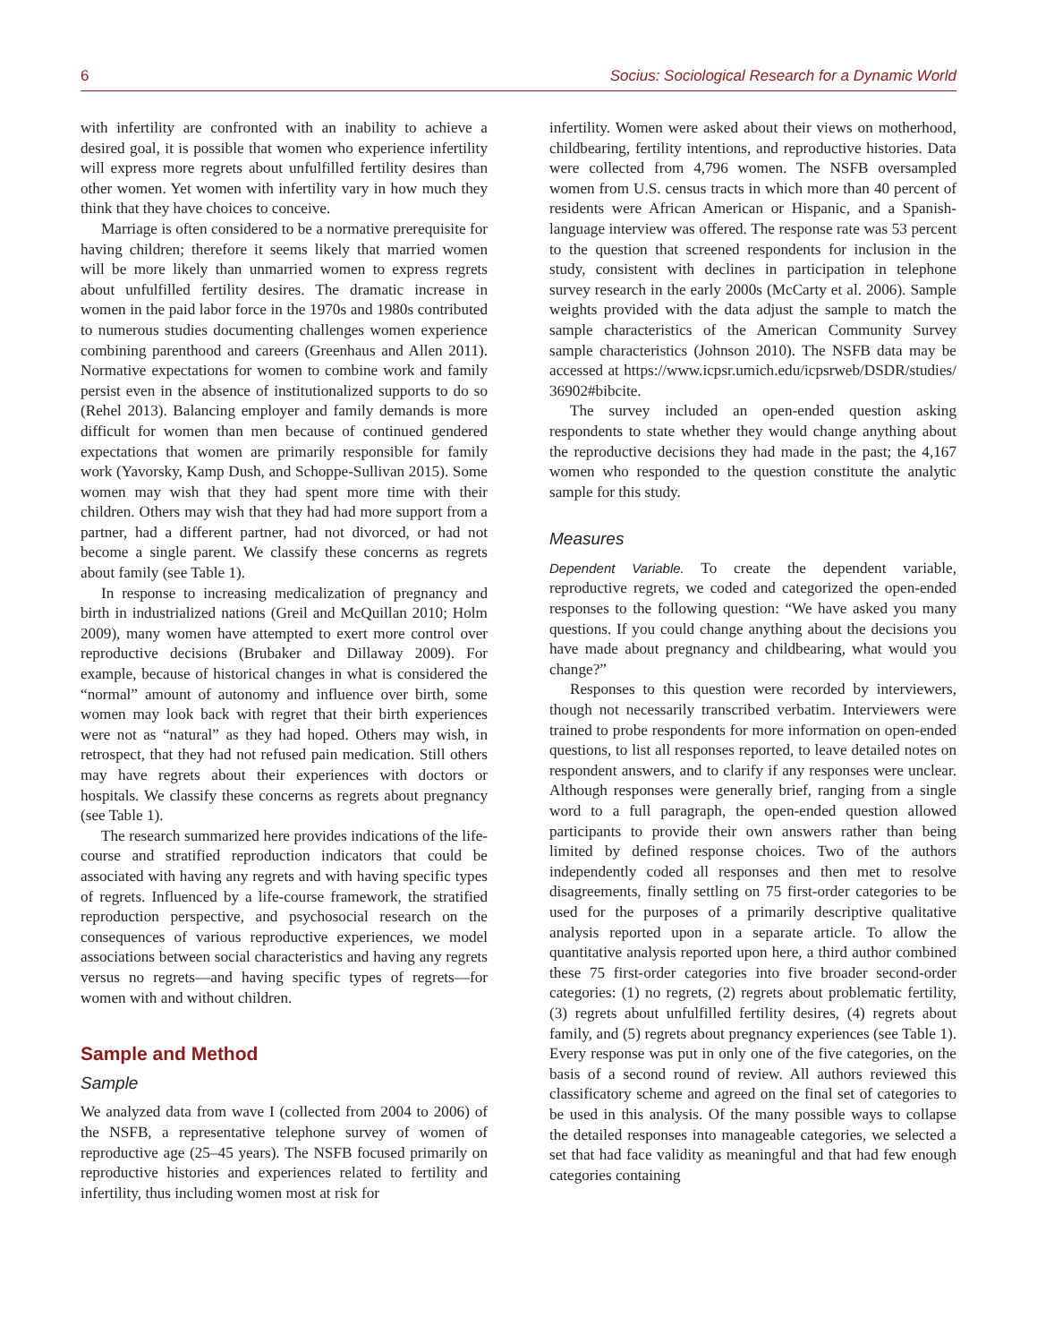6 Socius: Sociological Research for a Dynamic World
with infertility are confronted with an inability to achieve a desired goal, it is possible that women who experience infertility will express more regrets about unfulfilled fertility desires than other women. Yet women with infertility vary in how much they think that they have choices to conceive.
Marriage is often considered to be a normative prerequisite for having children; therefore it seems likely that married women will be more likely than unmarried women to express regrets about unfulfilled fertility desires. The dramatic increase in women in the paid labor force in the 1970s and 1980s contributed to numerous studies documenting challenges women experience combining parenthood and careers (Greenhaus and Allen 2011). Normative expectations for women to combine work and family persist even in the absence of institutionalized supports to do so (Rehel 2013). Balancing employer and family demands is more difficult for women than men because of continued gendered expectations that women are primarily responsible for family work (Yavorsky, Kamp Dush, and Schoppe-Sullivan 2015). Some women may wish that they had spent more time with their children. Others may wish that they had had more support from a partner, had a different partner, had not divorced, or had not become a single parent. We classify these concerns as regrets about family (see Table 1).
In response to increasing medicalization of pregnancy and birth in industrialized nations (Greil and McQuillan 2010; Holm 2009), many women have attempted to exert more control over reproductive decisions (Brubaker and Dillaway 2009). For example, because of historical changes in what is considered the “normal” amount of autonomy and influence over birth, some women may look back with regret that their birth experiences were not as “natural” as they had hoped. Others may wish, in retrospect, that they had not refused pain medication. Still others may have regrets about their experiences with doctors or hospitals. We classify these concerns as regrets about pregnancy (see Table 1).
The research summarized here provides indications of the life-course and stratified reproduction indicators that could be associated with having any regrets and with having specific types of regrets. Influenced by a life-course framework, the stratified reproduction perspective, and psychosocial research on the consequences of various reproductive experiences, we model associations between social characteristics and having any regrets versus no regrets—and having specific types of regrets—for women with and without children.
Sample and Method
Sample
We analyzed data from wave I (collected from 2004 to 2006) of the NSFB, a representative telephone survey of women of reproductive age (25–45 years). The NSFB focused primarily on reproductive histories and experiences related to fertility and infertility, thus including women most at risk for
infertility. Women were asked about their views on motherhood, childbearing, fertility intentions, and reproductive histories. Data were collected from 4,796 women. The NSFB oversampled women from U.S. census tracts in which more than 40 percent of residents were African American or Hispanic, and a Spanish-language interview was offered. The response rate was 53 percent to the question that screened respondents for inclusion in the study, consistent with declines in participation in telephone survey research in the early 2000s (McCarty et al. 2006). Sample weights provided with the data adjust the sample to match the sample characteristics of the American Community Survey sample characteristics (Johnson 2010). The NSFB data may be accessed at https://www.icpsr.umich.edu/icpsrweb/DSDR/studies/ 36902#bibcite.
The survey included an open-ended question asking respondents to state whether they would change anything about the reproductive decisions they had made in the past; the 4,167 women who responded to the question constitute the analytic sample for this study.
Measures
Dependent Variable. To create the dependent variable, reproductive regrets, we coded and categorized the open-ended responses to the following question: “We have asked you many questions. If you could change anything about the decisions you have made about pregnancy and childbearing, what would you change?”
Responses to this question were recorded by interviewers, though not necessarily transcribed verbatim. Interviewers were trained to probe respondents for more information on open-ended questions, to list all responses reported, to leave detailed notes on respondent answers, and to clarify if any responses were unclear. Although responses were generally brief, ranging from a single word to a full paragraph, the open-ended question allowed participants to provide their own answers rather than being limited by defined response choices. Two of the authors independently coded all responses and then met to resolve disagreements, finally settling on 75 first-order categories to be used for the purposes of a primarily descriptive qualitative analysis reported upon in a separate article. To allow the quantitative analysis reported upon here, a third author combined these 75 first-order categories into five broader second-order categories: (1) no regrets, (2) regrets about problematic fertility, (3) regrets about unfulfilled fertility desires, (4) regrets about family, and (5) regrets about pregnancy experiences (see Table 1). Every response was put in only one of the five categories, on the basis of a second round of review. All authors reviewed this classificatory scheme and agreed on the final set of categories to be used in this analysis. Of the many possible ways to collapse the detailed responses into manageable categories, we selected a set that had face validity as meaningful and that had few enough categories containing